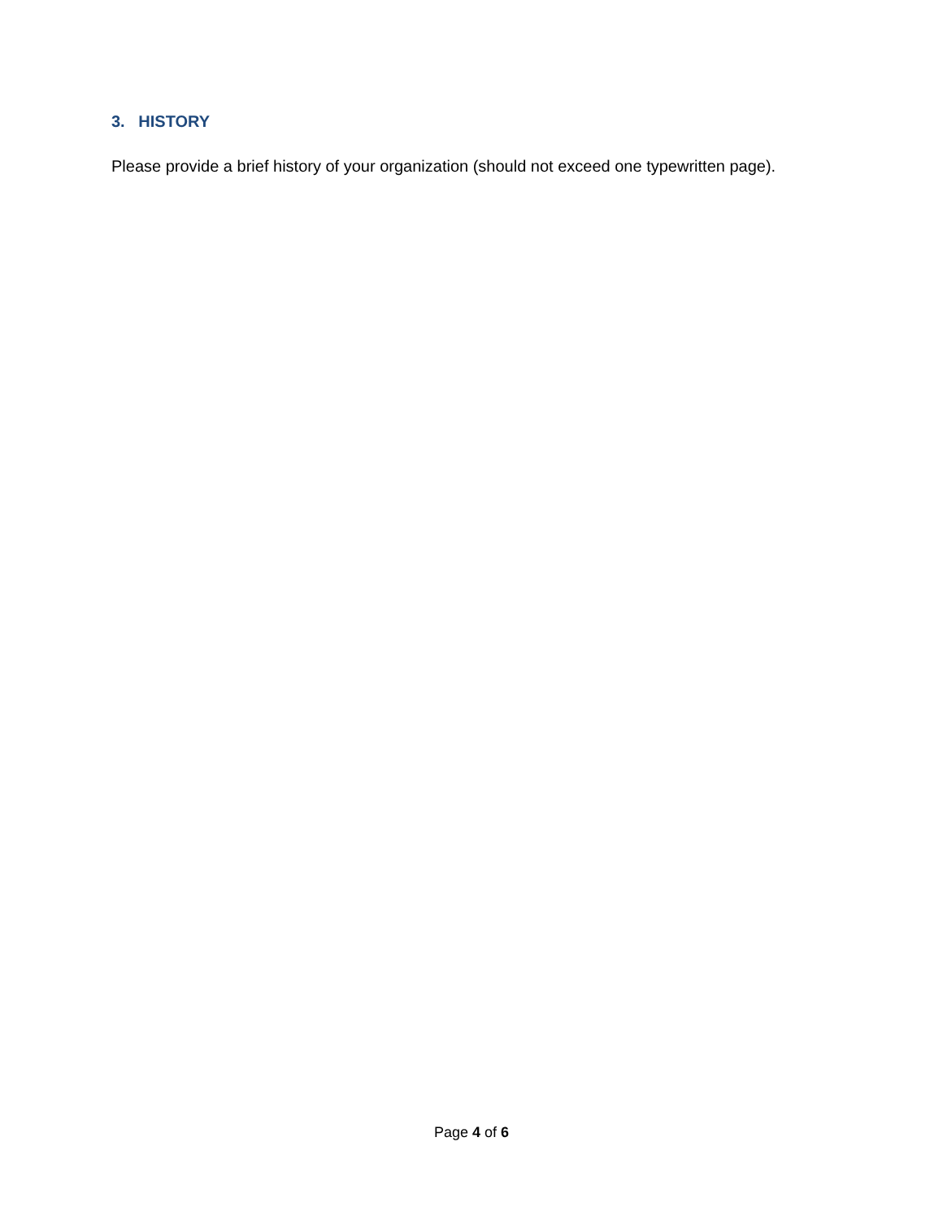3. HISTORY
Please provide a brief history of your organization (should not exceed one typewritten page).
Page 4 of 6